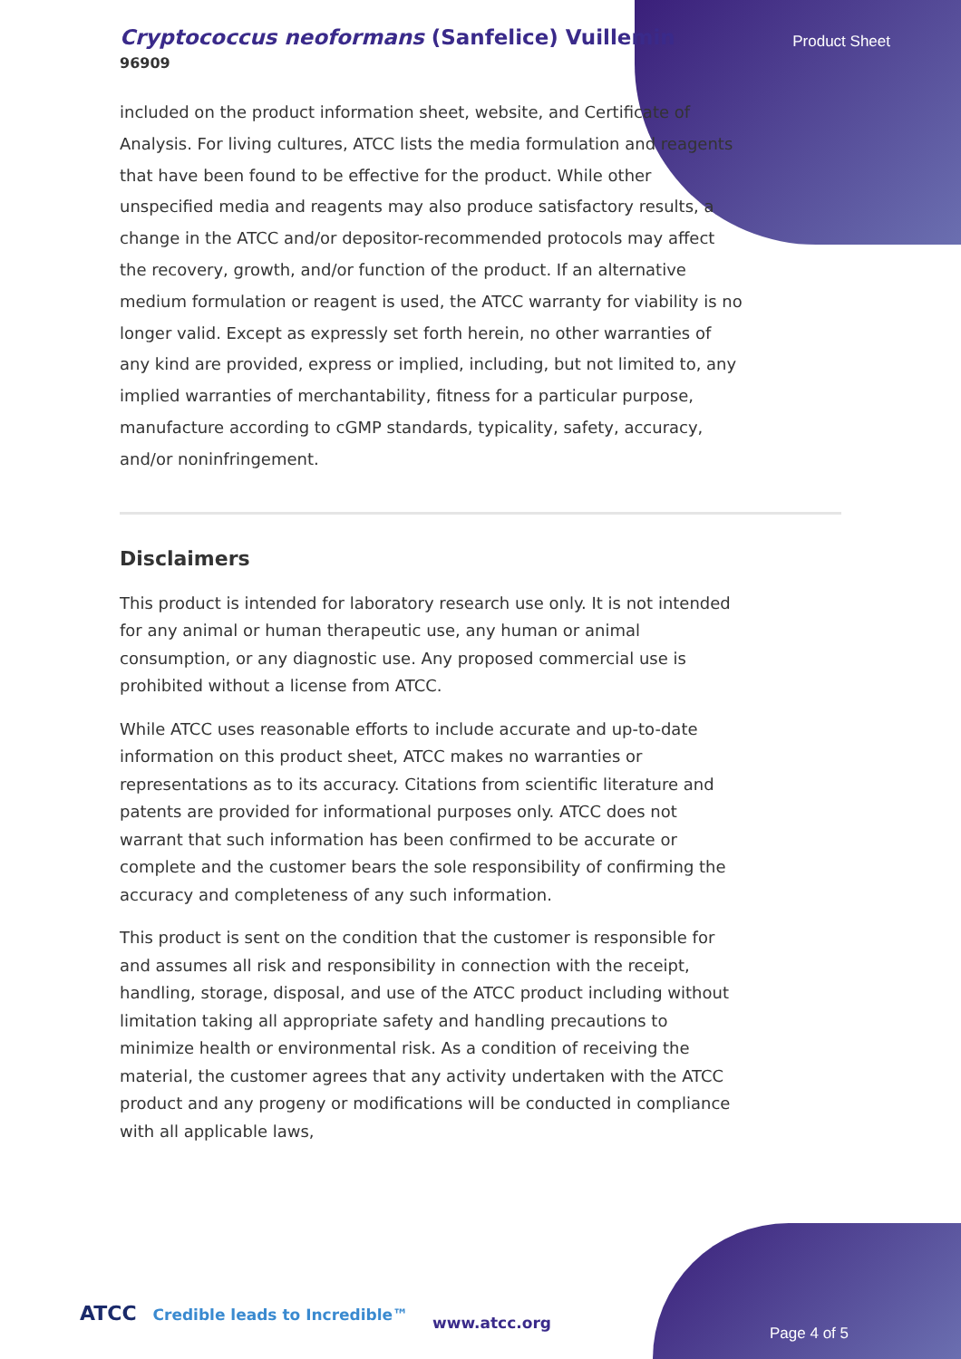Cryptococcus neoformans (Sanfelice) Vuillemin
96909
Product Sheet
included on the product information sheet, website, and Certificate of Analysis. For living cultures, ATCC lists the media formulation and reagents that have been found to be effective for the product. While other unspecified media and reagents may also produce satisfactory results, a change in the ATCC and/or depositor-recommended protocols may affect the recovery, growth, and/or function of the product. If an alternative medium formulation or reagent is used, the ATCC warranty for viability is no longer valid. Except as expressly set forth herein, no other warranties of any kind are provided, express or implied, including, but not limited to, any implied warranties of merchantability, fitness for a particular purpose, manufacture according to cGMP standards, typicality, safety, accuracy, and/or noninfringement.
Disclaimers
This product is intended for laboratory research use only. It is not intended for any animal or human therapeutic use, any human or animal consumption, or any diagnostic use. Any proposed commercial use is prohibited without a license from ATCC.
While ATCC uses reasonable efforts to include accurate and up-to-date information on this product sheet, ATCC makes no warranties or representations as to its accuracy. Citations from scientific literature and patents are provided for informational purposes only. ATCC does not warrant that such information has been confirmed to be accurate or complete and the customer bears the sole responsibility of confirming the accuracy and completeness of any such information.
This product is sent on the condition that the customer is responsible for and assumes all risk and responsibility in connection with the receipt, handling, storage, disposal, and use of the ATCC product including without limitation taking all appropriate safety and handling precautions to minimize health or environmental risk. As a condition of receiving the material, the customer agrees that any activity undertaken with the ATCC product and any progeny or modifications will be conducted in compliance with all applicable laws,
ATCC Credible leads to Incredible™
www.atcc.org
Page 4 of 5